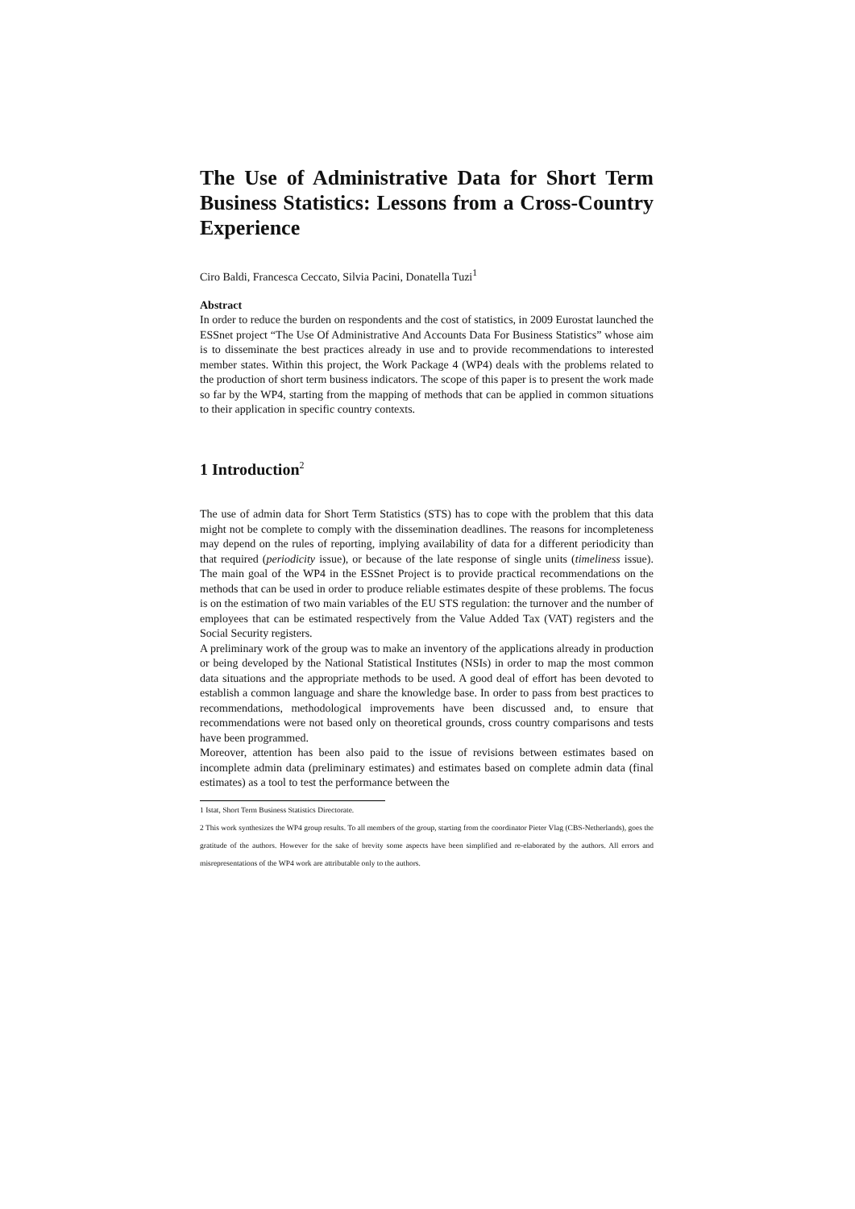The Use of Administrative Data for Short Term Business Statistics: Lessons from a Cross-Country Experience
Ciro Baldi, Francesca Ceccato, Silvia Pacini, Donatella Tuzi<sup>1</sup>
Abstract
In order to reduce the burden on respondents and the cost of statistics, in 2009 Eurostat launched the ESSnet project “The Use Of Administrative And Accounts Data For Business Statistics” whose aim is to disseminate the best practices already in use and to provide recommendations to interested member states. Within this project, the Work Package 4 (WP4) deals with the problems related to the production of short term business indicators. The scope of this paper is to present the work made so far by the WP4, starting from the mapping of methods that can be applied in common situations to their application in specific country contexts.
1 Introduction<sup>2</sup>
The use of admin data for Short Term Statistics (STS) has to cope with the problem that this data might not be complete to comply with the dissemination deadlines. The reasons for incompleteness may depend on the rules of reporting, implying availability of data for a different periodicity than that required (periodicity issue), or because of the late response of single units (timeliness issue). The main goal of the WP4 in the ESSnet Project is to provide practical recommendations on the methods that can be used in order to produce reliable estimates despite of these problems. The focus is on the estimation of two main variables of the EU STS regulation: the turnover and the number of employees that can be estimated respectively from the Value Added Tax (VAT) registers and the Social Security registers.
A preliminary work of the group was to make an inventory of the applications already in production or being developed by the National Statistical Institutes (NSIs) in order to map the most common data situations and the appropriate methods to be used. A good deal of effort has been devoted to establish a common language and share the knowledge base. In order to pass from best practices to recommendations, methodological improvements have been discussed and, to ensure that recommendations were not based only on theoretical grounds, cross country comparisons and tests have been programmed.
Moreover, attention has been also paid to the issue of revisions between estimates based on incomplete admin data (preliminary estimates) and estimates based on complete admin data (final estimates) as a tool to test the performance between the
1 Istat, Short Term Business Statistics Directorate.
2 This work synthesizes the WP4 group results. To all members of the group, starting from the coordinator Pieter Vlag (CBS-Netherlands), goes the gratitude of the authors. However for the sake of brevity some aspects have been simplified and re-elaborated by the authors. All errors and misrepresentations of the WP4 work are attributable only to the authors.